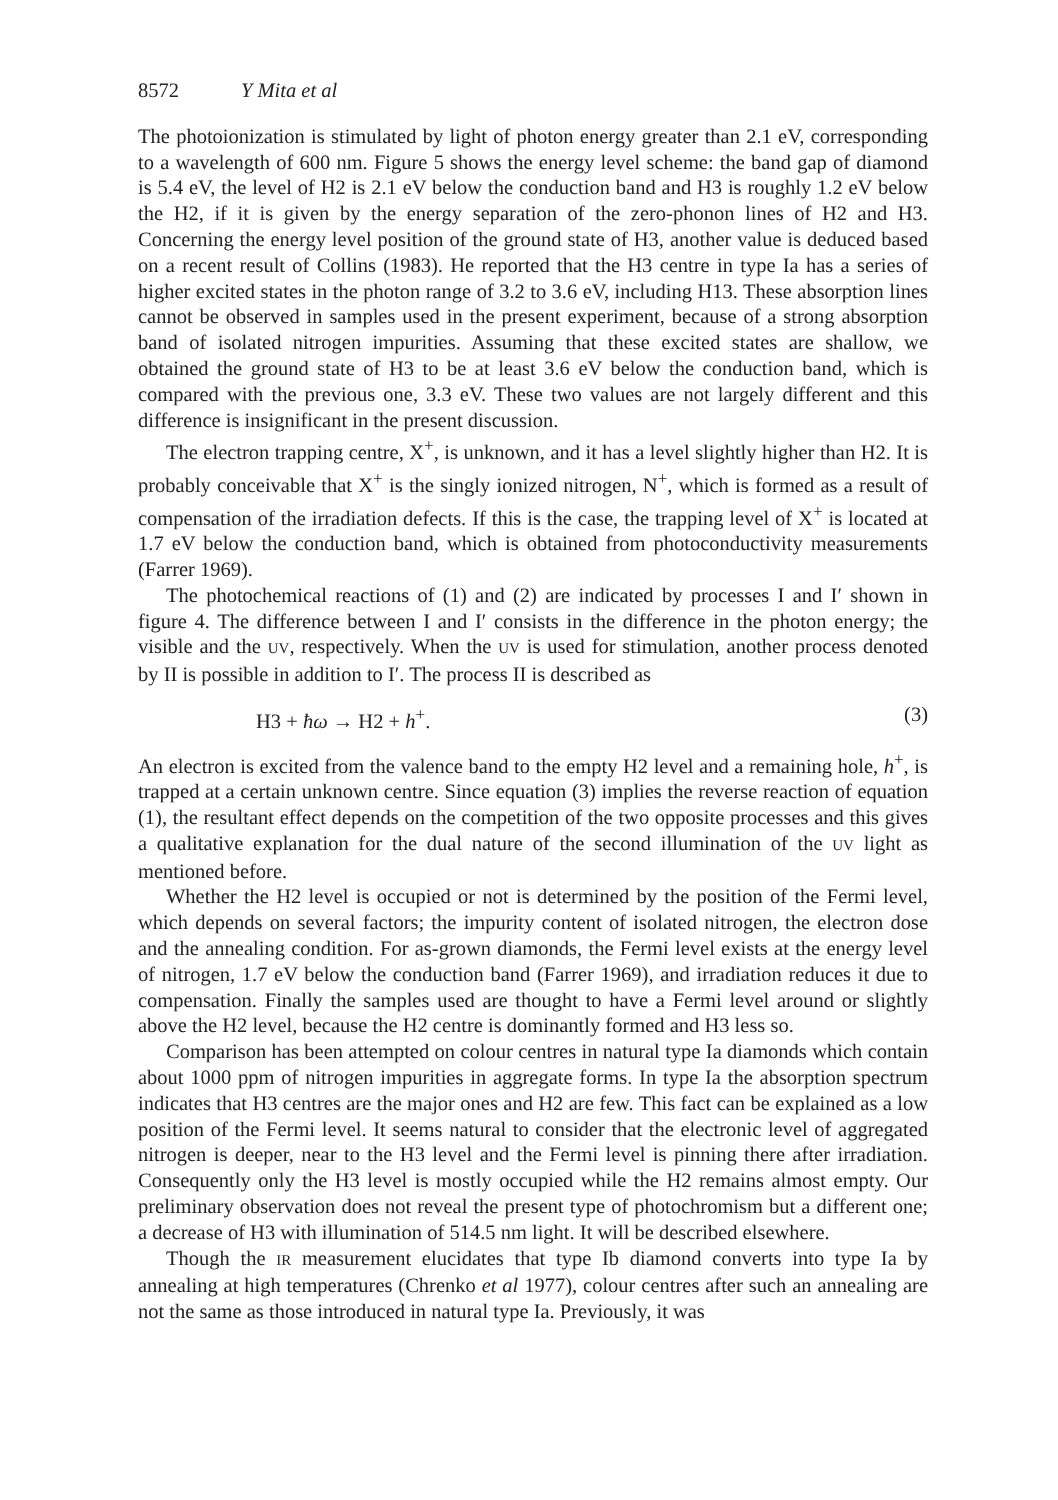8572 Y Mita et al
The photoionization is stimulated by light of photon energy greater than 2.1 eV, corresponding to a wavelength of 600 nm. Figure 5 shows the energy level scheme: the band gap of diamond is 5.4 eV, the level of H2 is 2.1 eV below the conduction band and H3 is roughly 1.2 eV below the H2, if it is given by the energy separation of the zero-phonon lines of H2 and H3. Concerning the energy level position of the ground state of H3, another value is deduced based on a recent result of Collins (1983). He reported that the H3 centre in type Ia has a series of higher excited states in the photon range of 3.2 to 3.6 eV, including H13. These absorption lines cannot be observed in samples used in the present experiment, because of a strong absorption band of isolated nitrogen impurities. Assuming that these excited states are shallow, we obtained the ground state of H3 to be at least 3.6 eV below the conduction band, which is compared with the previous one, 3.3 eV. These two values are not largely different and this difference is insignificant in the present discussion.
The electron trapping centre, X<sup>+</sup>, is unknown, and it has a level slightly higher than H2. It is probably conceivable that X<sup>+</sup> is the singly ionized nitrogen, N<sup>+</sup>, which is formed as a result of compensation of the irradiation defects. If this is the case, the trapping level of X<sup>+</sup> is located at 1.7 eV below the conduction band, which is obtained from photoconductivity measurements (Farrer 1969).
The photochemical reactions of (1) and (2) are indicated by processes I and I′ shown in figure 4. The difference between I and I′ consists in the difference in the photon energy; the visible and the UV, respectively. When the UV is used for stimulation, another process denoted by II is possible in addition to I′. The process II is described as
H3 + ħω → H2 + h<sup>+</sup>. (3)
An electron is excited from the valence band to the empty H2 level and a remaining hole, h<sup>+</sup>, is trapped at a certain unknown centre. Since equation (3) implies the reverse reaction of equation (1), the resultant effect depends on the competition of the two opposite processes and this gives a qualitative explanation for the dual nature of the second illumination of the UV light as mentioned before.
Whether the H2 level is occupied or not is determined by the position of the Fermi level, which depends on several factors; the impurity content of isolated nitrogen, the electron dose and the annealing condition. For as-grown diamonds, the Fermi level exists at the energy level of nitrogen, 1.7 eV below the conduction band (Farrer 1969), and irradiation reduces it due to compensation. Finally the samples used are thought to have a Fermi level around or slightly above the H2 level, because the H2 centre is dominantly formed and H3 less so.
Comparison has been attempted on colour centres in natural type Ia diamonds which contain about 1000 ppm of nitrogen impurities in aggregate forms. In type Ia the absorption spectrum indicates that H3 centres are the major ones and H2 are few. This fact can be explained as a low position of the Fermi level. It seems natural to consider that the electronic level of aggregated nitrogen is deeper, near to the H3 level and the Fermi level is pinning there after irradiation. Consequently only the H3 level is mostly occupied while the H2 remains almost empty. Our preliminary observation does not reveal the present type of photochromism but a different one; a decrease of H3 with illumination of 514.5 nm light. It will be described elsewhere.
Though the IR measurement elucidates that type Ib diamond converts into type Ia by annealing at high temperatures (Chrenko et al 1977), colour centres after such an annealing are not the same as those introduced in natural type Ia. Previously, it was